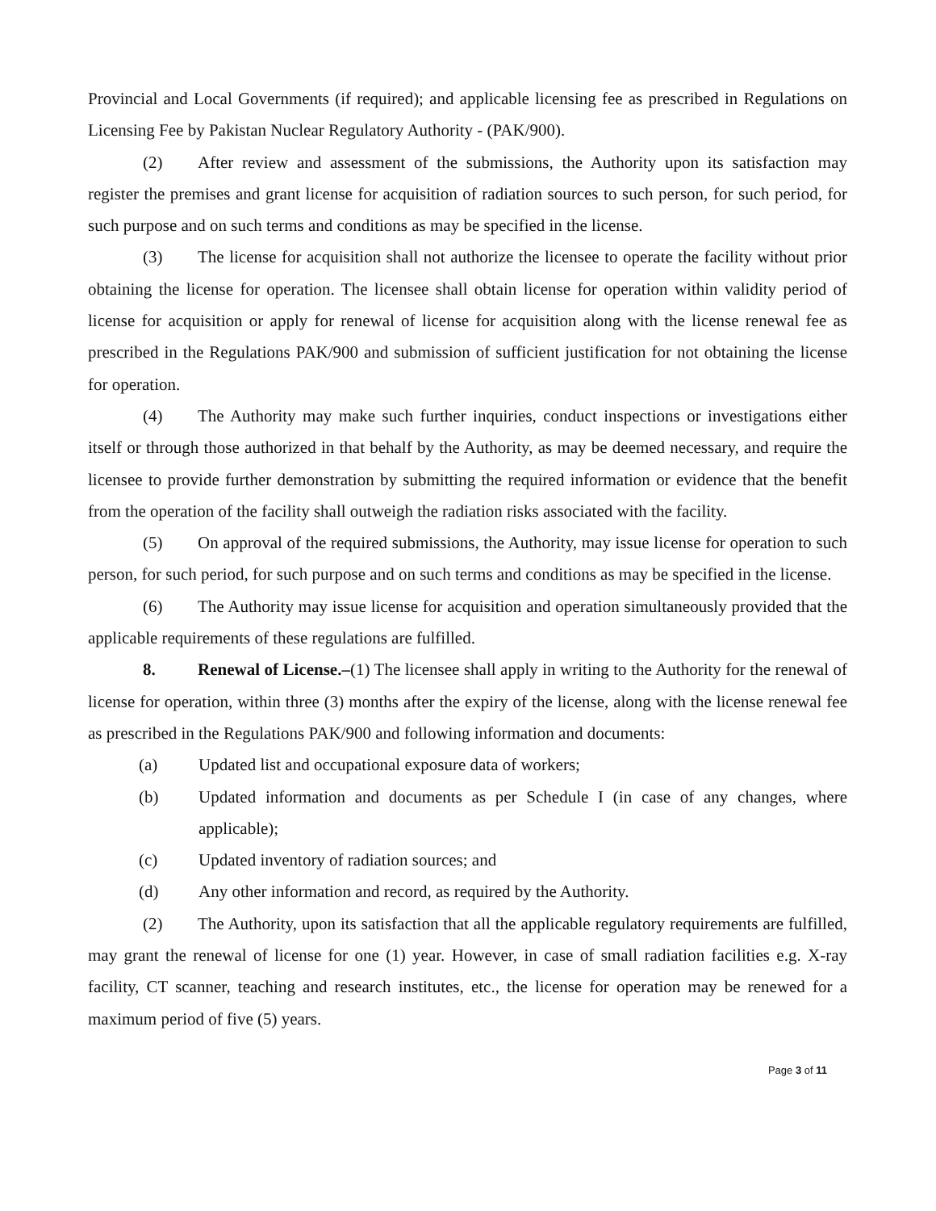Provincial and Local Governments (if required); and applicable licensing fee as prescribed in Regulations on Licensing Fee by Pakistan Nuclear Regulatory Authority - (PAK/900).
(2) After review and assessment of the submissions, the Authority upon its satisfaction may register the premises and grant license for acquisition of radiation sources to such person, for such period, for such purpose and on such terms and conditions as may be specified in the license.
(3) The license for acquisition shall not authorize the licensee to operate the facility without prior obtaining the license for operation. The licensee shall obtain license for operation within validity period of license for acquisition or apply for renewal of license for acquisition along with the license renewal fee as prescribed in the Regulations PAK/900 and submission of sufficient justification for not obtaining the license for operation.
(4) The Authority may make such further inquiries, conduct inspections or investigations either itself or through those authorized in that behalf by the Authority, as may be deemed necessary, and require the licensee to provide further demonstration by submitting the required information or evidence that the benefit from the operation of the facility shall outweigh the radiation risks associated with the facility.
(5) On approval of the required submissions, the Authority, may issue license for operation to such person, for such period, for such purpose and on such terms and conditions as may be specified in the license.
(6) The Authority may issue license for acquisition and operation simultaneously provided that the applicable requirements of these regulations are fulfilled.
8. Renewal of License.–(1) The licensee shall apply in writing to the Authority for the renewal of license for operation, within three (3) months after the expiry of the license, along with the license renewal fee as prescribed in the Regulations PAK/900 and following information and documents:
(a) Updated list and occupational exposure data of workers;
(b) Updated information and documents as per Schedule I (in case of any changes, where applicable);
(c) Updated inventory of radiation sources; and
(d) Any other information and record, as required by the Authority.
(2) The Authority, upon its satisfaction that all the applicable regulatory requirements are fulfilled, may grant the renewal of license for one (1) year. However, in case of small radiation facilities e.g. X-ray facility, CT scanner, teaching and research institutes, etc., the license for operation may be renewed for a maximum period of five (5) years.
Page 3 of 11